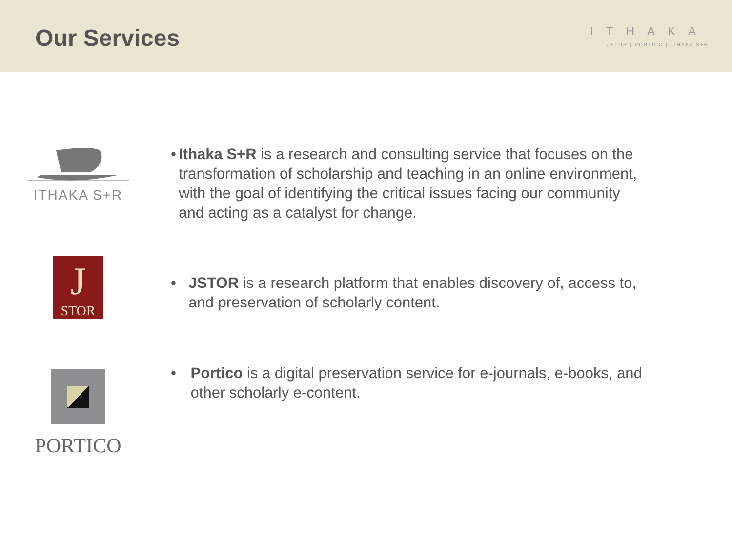Our Services
ITHAKA
JSTOR | PORTICO | ITHAKA S+R
ITHAKA S+R
• Ithaka S+R is a research and consulting service that focuses on the transformation of scholarship and teaching in an online environment, with the goal of identifying the critical issues facing our community and acting as a catalyst for change.
J
STOR
• JSTOR is a research platform that enables discovery of, access to, and preservation of scholarly content.
PORTICO
• Portico is a digital preservation service for e-journals, e-books, and other scholarly e-content.